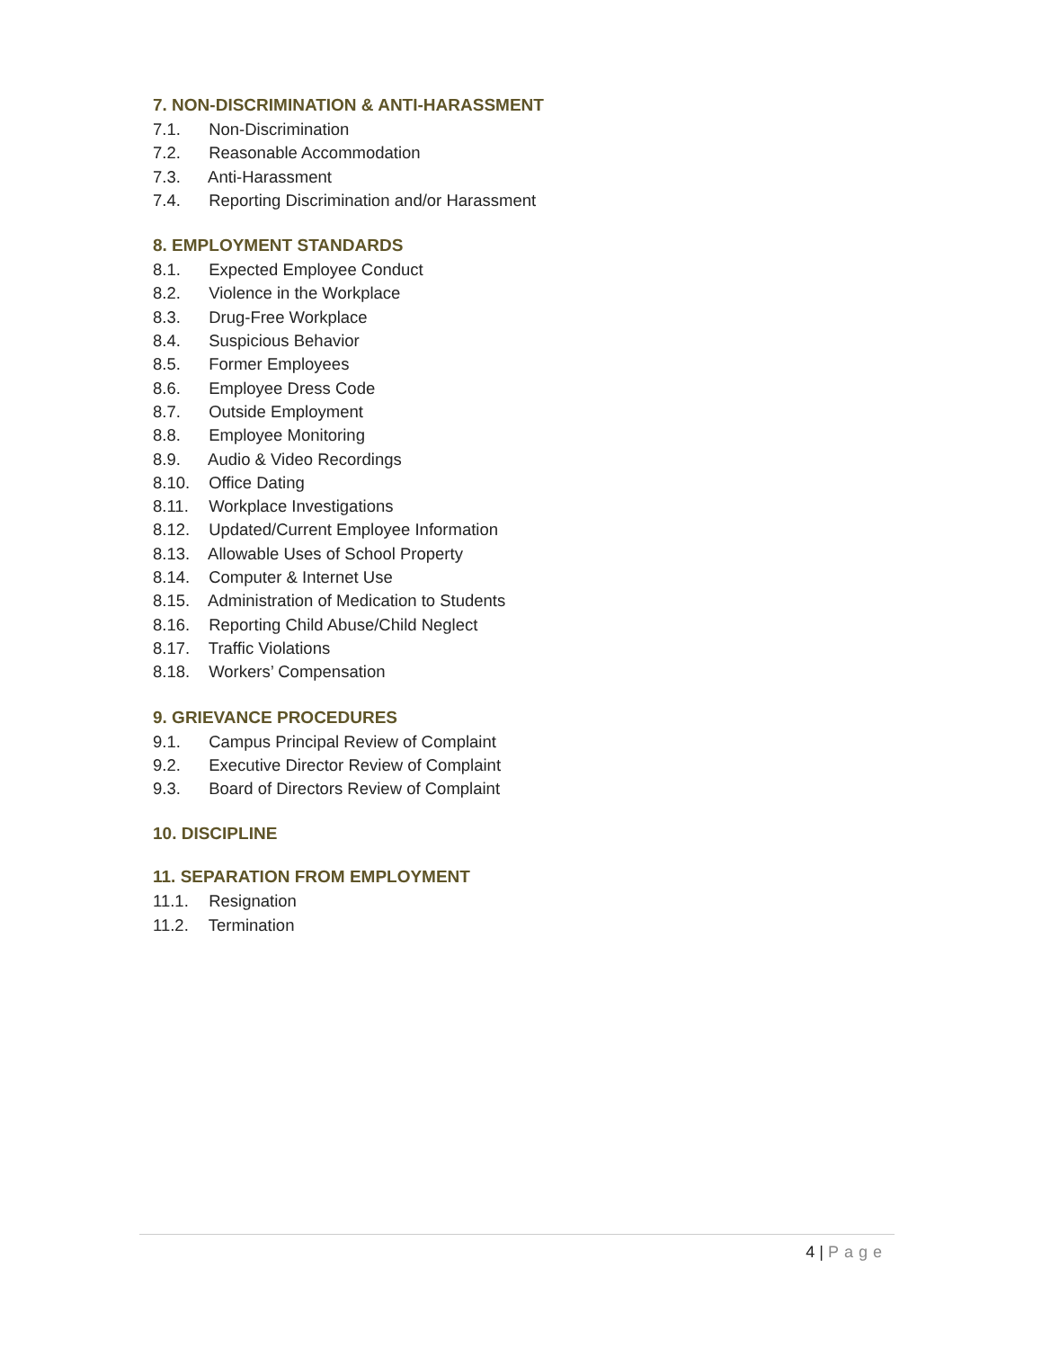7. NON-DISCRIMINATION & ANTI-HARASSMENT
7.1. Non-Discrimination
7.2. Reasonable Accommodation
7.3. Anti-Harassment
7.4. Reporting Discrimination and/or Harassment
8. EMPLOYMENT STANDARDS
8.1. Expected Employee Conduct
8.2. Violence in the Workplace
8.3. Drug-Free Workplace
8.4. Suspicious Behavior
8.5. Former Employees
8.6. Employee Dress Code
8.7. Outside Employment
8.8. Employee Monitoring
8.9. Audio & Video Recordings
8.10. Office Dating
8.11. Workplace Investigations
8.12. Updated/Current Employee Information
8.13. Allowable Uses of School Property
8.14. Computer & Internet Use
8.15. Administration of Medication to Students
8.16. Reporting Child Abuse/Child Neglect
8.17. Traffic Violations
8.18. Workers’ Compensation
9. GRIEVANCE PROCEDURES
9.1. Campus Principal Review of Complaint
9.2. Executive Director Review of Complaint
9.3. Board of Directors Review of Complaint
10. DISCIPLINE
11. SEPARATION FROM EMPLOYMENT
11.1. Resignation
11.2. Termination
4 | Page